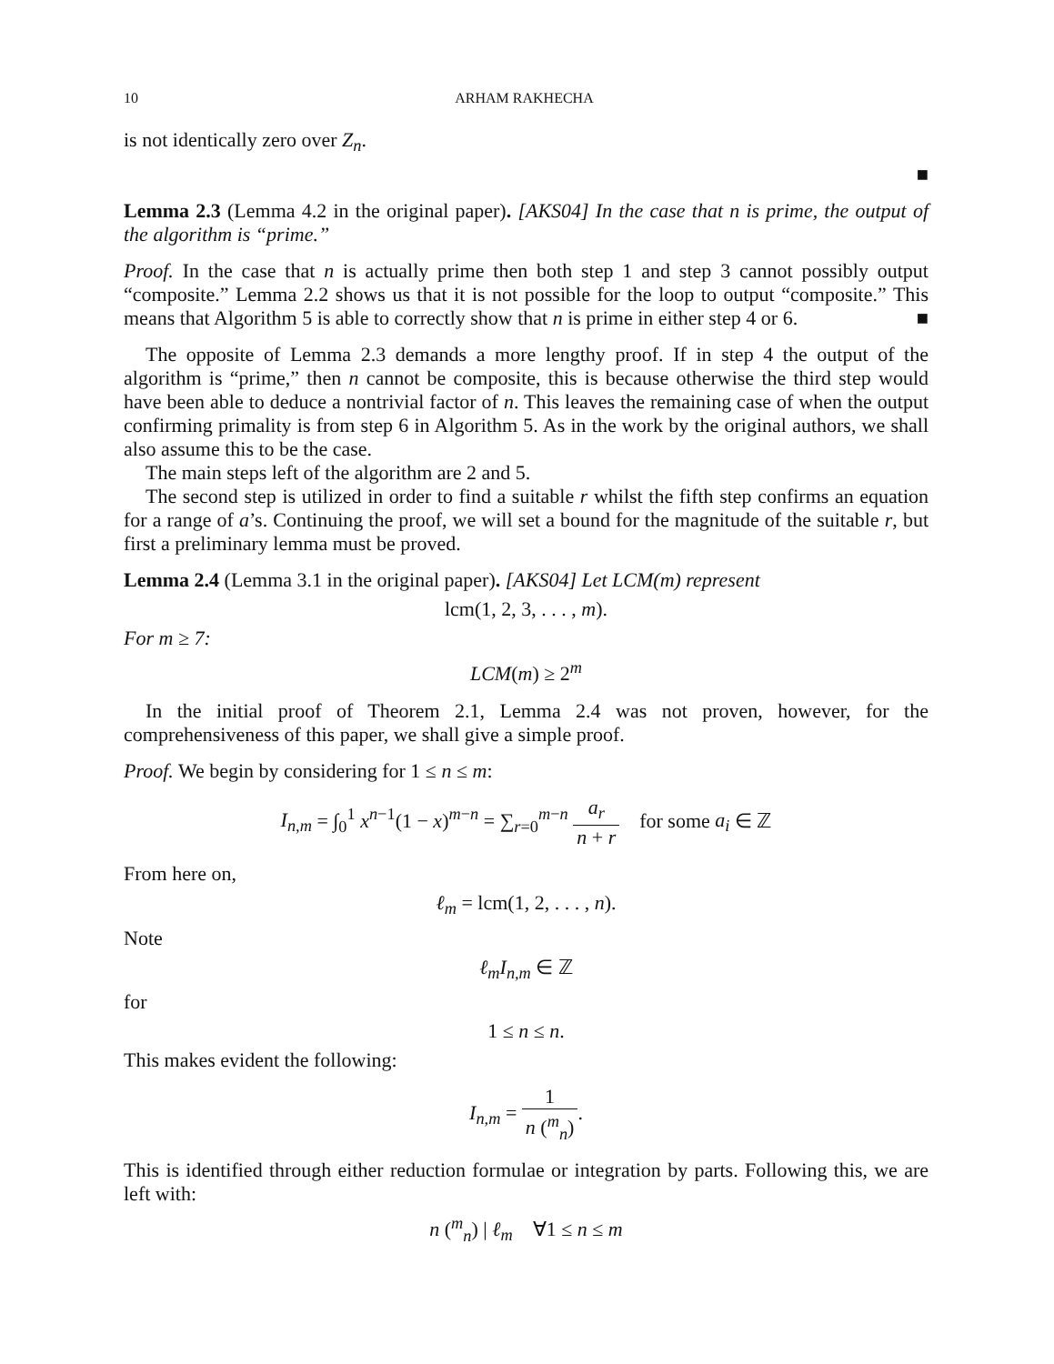10 ARHAM RAKHECHA
is not identically zero over Z<sub>n</sub>.
■
Lemma 2.3 (Lemma 4.2 in the original paper). [AKS04] In the case that n is prime, the output of the algorithm is “prime.”
Proof. In the case that n is actually prime then both step 1 and step 3 cannot possibly output “composite.” Lemma 2.2 shows us that it is not possible for the loop to output “composite.” This means that Algorithm 5 is able to correctly show that n is prime in either step 4 or 6. ■
The opposite of Lemma 2.3 demands a more lengthy proof. If in step 4 the output of the algorithm is “prime,” then n cannot be composite, this is because otherwise the third step would have been able to deduce a nontrivial factor of n. This leaves the remaining case of when the output confirming primality is from step 6 in Algorithm 5. As in the work by the original authors, we shall also assume this to be the case.
The main steps left of the algorithm are 2 and 5.
The second step is utilized in order to find a suitable r whilst the fifth step confirms an equation for a range of a’s. Continuing the proof, we will set a bound for the magnitude of the suitable r, but first a preliminary lemma must be proved.
Lemma 2.4 (Lemma 3.1 in the original paper). [AKS04] Let LCM(m) represent
lcm(1, 2, 3, . . . , m).
For m ≥ 7:
LCM(m) ≥ 2<sup>m</sup>
In the initial proof of Theorem 2.1, Lemma 2.4 was not proven, however, for the comprehensiveness of this paper, we shall give a simple proof.
Proof. We begin by considering for 1 ≤ n ≤ m:
I<sub>n,m</sub> = ∫<sub>0</sub><sup>1</sup> x<sup>n−1</sup>(1 − x)<sup>m−n</sup> = ∑<sub>r=0</sub><sup>m−n</sup> a<sub>r</sub> n + r for some a<sub>i</sub> ∈ ℤ
From here on,
ℓ<sub>m</sub> = lcm(1, 2, . . . , n).
Note
ℓ<sub>m</sub>I<sub>n,m</sub> ∈ ℤ
for
1 ≤ n ≤ n.
This makes evident the following:
I<sub>n,m</sub> = 1 n (<sup>m</sup><sub>n</sub>).
This is identified through either reduction formulae or integration by parts. Following this, we are left with:
n (<sup>m</sup><sub>n</sub>) | ℓ<sub>m</sub> ∀1 ≤ n ≤ m